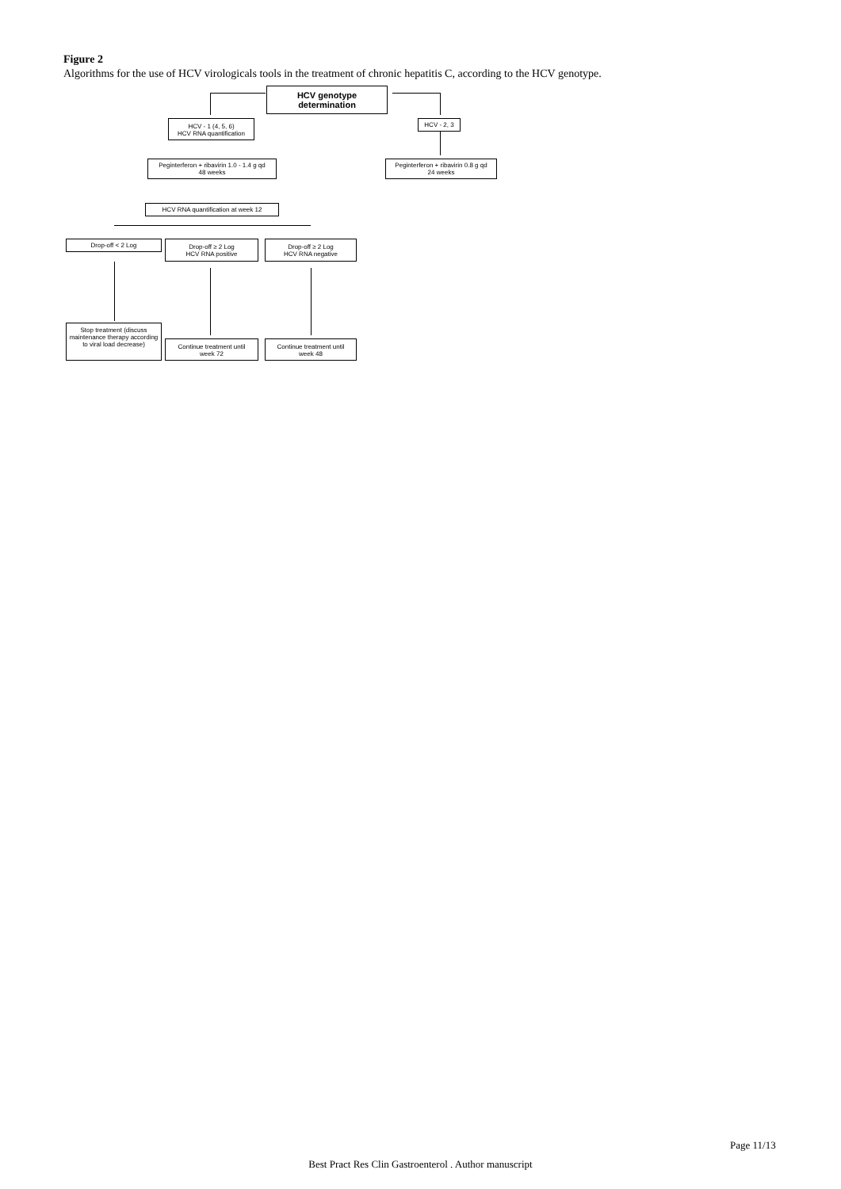Figure 2
Algorithms for the use of HCV virologicals tools in the treatment of chronic hepatitis C, according to the HCV genotype.
HCV genotype
determination
HCV - 1 (4, 5, 6)
HCV RNA quantification
HCV - 2, 3
Peginterferon + ribavirin 1.0 - 1.4 g qd
48 weeks
Peginterferon + ribavirin 0.8 g qd
24 weeks
HCV RNA quantification at week 12
Drop-off < 2 Log
Drop-off ≥ 2 Log
HCV RNA positive
Drop-off ≥ 2 Log
HCV RNA negative
Stop treatment (discuss maintenance therapy according to viral load decrease)
Continue treatment until
week 72
Continue treatment until
week 48
Page 11/13
Best Pract Res Clin Gastroenterol . Author manuscript